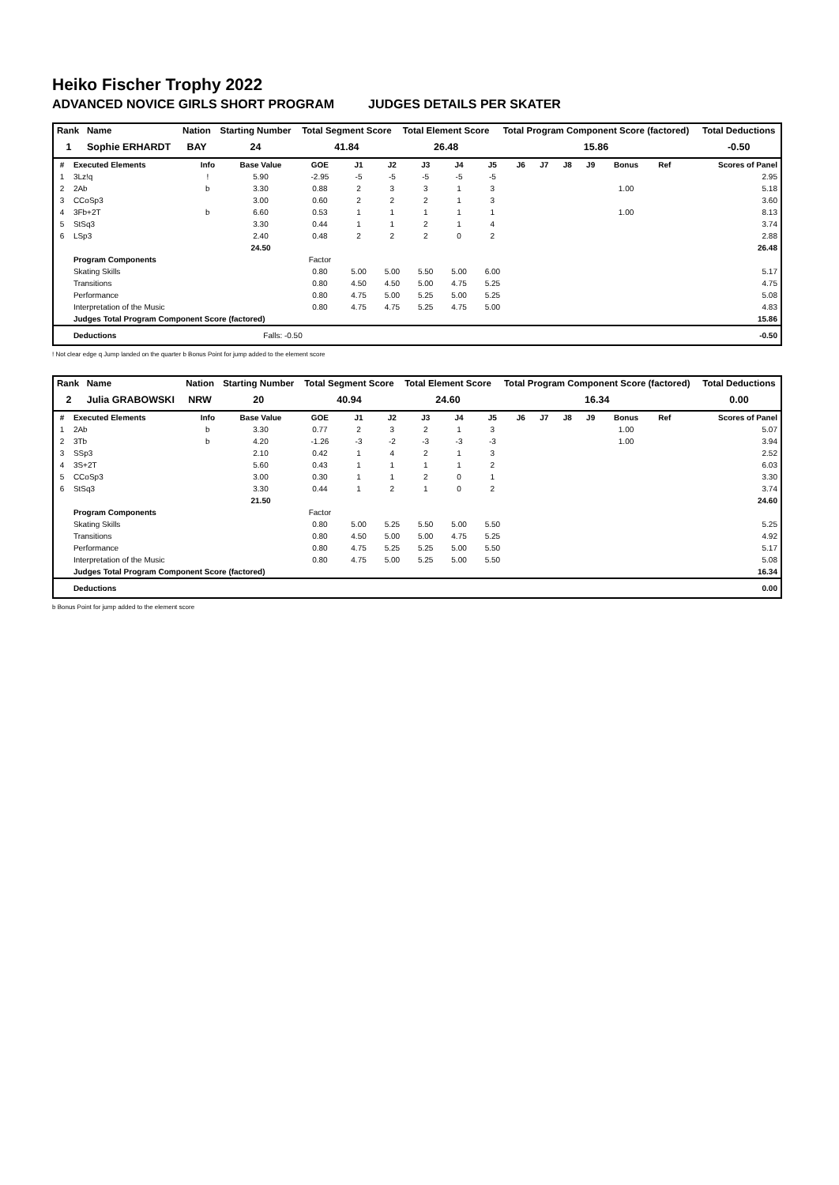Heiko Fischer Trophy 2022
ADVANCED NOVICE GIRLS SHORT PROGRAM JUDGES DETAILS PER SKATER
| Rank | Name | Nation | Starting Number | Total Segment Score | Total Element Score | Total Program Component Score (factored) | Total Deductions |
| --- | --- | --- | --- | --- | --- | --- | --- |
| 1 | Sophie ERHARDT | BAY | 24 | 41.84 | 26.48 | 15.86 | -0.50 |
| # | Executed Elements | Info | Base Value | GOE | J1 | J2 | J3 | J4 | J5 | J6 | J7 | J8 | J9 | Bonus | Ref | Scores of Panel |
| --- | --- | --- | --- | --- | --- | --- | --- | --- | --- | --- | --- | --- | --- | --- | --- | --- |
| 1 | 3Lz!q | ! | 5.90 | -2.95 | -5 | -5 | -5 | -5 | -5 | | | | | | | 2.95 |
| 2 | 2Ab | b | 3.30 | 0.88 | 2 | 3 | 3 | 1 | 3 | | | | | 1.00 | | 5.18 |
| 3 | CCoSp3 | | 3.00 | 0.60 | 2 | 2 | 2 | 1 | 3 | | | | | | | 3.60 |
| 4 | 3Fb+2T | b | 6.60 | 0.53 | 1 | 1 | 1 | 1 | 1 | | | | | 1.00 | | 8.13 |
| 5 | StSq3 | | 3.30 | 0.44 | 1 | 1 | 2 | 1 | 4 | | | | | | | 3.74 |
| 6 | LSp3 | | 2.40 | 0.48 | 2 | 2 | 2 | 0 | 2 | | | | | | | 2.88 |
| | | | 24.50 | | | | | | | | | | | | | 26.48 |
| | Program Components | | | Factor | | | | | | | | | | | | |
| | Skating Skills | | | 0.80 | 5.00 | 5.00 | 5.50 | 5.00 | 6.00 | | | | | | | 5.17 |
| | Transitions | | | 0.80 | 4.50 | 4.50 | 5.00 | 4.75 | 5.25 | | | | | | | 4.75 |
| | Performance | | | 0.80 | 4.75 | 5.00 | 5.25 | 5.00 | 5.25 | | | | | | | 5.08 |
| | Interpretation of the Music | | | 0.80 | 4.75 | 4.75 | 5.25 | 4.75 | 5.00 | | | | | | | 4.83 |
| | Judges Total Program Component Score (factored) | | | | | | | | | | | | | | | 15.86 |
| | Deductions | | Falls: -0.50 | | | | | | | | | | | | | -0.50 |
! Not clear edge q Jump landed on the quarter b Bonus Point for jump added to the element score
| Rank | Name | Nation | Starting Number | Total Segment Score | Total Element Score | Total Program Component Score (factored) | Total Deductions |
| --- | --- | --- | --- | --- | --- | --- | --- |
| 2 | Julia GRABOWSKI | NRW | 20 | 40.94 | 24.60 | 16.34 | 0.00 |
| # | Executed Elements | Info | Base Value | GOE | J1 | J2 | J3 | J4 | J5 | J6 | J7 | J8 | J9 | Bonus | Ref | Scores of Panel |
| --- | --- | --- | --- | --- | --- | --- | --- | --- | --- | --- | --- | --- | --- | --- | --- | --- |
| 1 | 2Ab | b | 3.30 | 0.77 | 2 | 3 | 2 | 1 | 3 | | | | | 1.00 | | 5.07 |
| 2 | 3Tb | b | 4.20 | -1.26 | -3 | -2 | -3 | -3 | -3 | | | | | 1.00 | | 3.94 |
| 3 | SSp3 | | 2.10 | 0.42 | 1 | 4 | 2 | 1 | 3 | | | | | | | 2.52 |
| 4 | 3S+2T | | 5.60 | 0.43 | 1 | 1 | 1 | 1 | 2 | | | | | | | 6.03 |
| 5 | CCoSp3 | | 3.00 | 0.30 | 1 | 1 | 2 | 0 | 1 | | | | | | | 3.30 |
| 6 | StSq3 | | 3.30 | 0.44 | 1 | 2 | 1 | 0 | 2 | | | | | | | 3.74 |
| | | | 21.50 | | | | | | | | | | | | | 24.60 |
| | Program Components | | | Factor | | | | | | | | | | | | |
| | Skating Skills | | | 0.80 | 5.00 | 5.25 | 5.50 | 5.00 | 5.50 | | | | | | | 5.25 |
| | Transitions | | | 0.80 | 4.50 | 5.00 | 5.00 | 4.75 | 5.25 | | | | | | | 4.92 |
| | Performance | | | 0.80 | 4.75 | 5.25 | 5.25 | 5.00 | 5.50 | | | | | | | 5.17 |
| | Interpretation of the Music | | | 0.80 | 4.75 | 5.00 | 5.25 | 5.00 | 5.50 | | | | | | | 5.08 |
| | Judges Total Program Component Score (factored) | | | | | | | | | | | | | | | 16.34 |
| | Deductions | | | | | | | | | | | | | | | 0.00 |
b Bonus Point for jump added to the element score